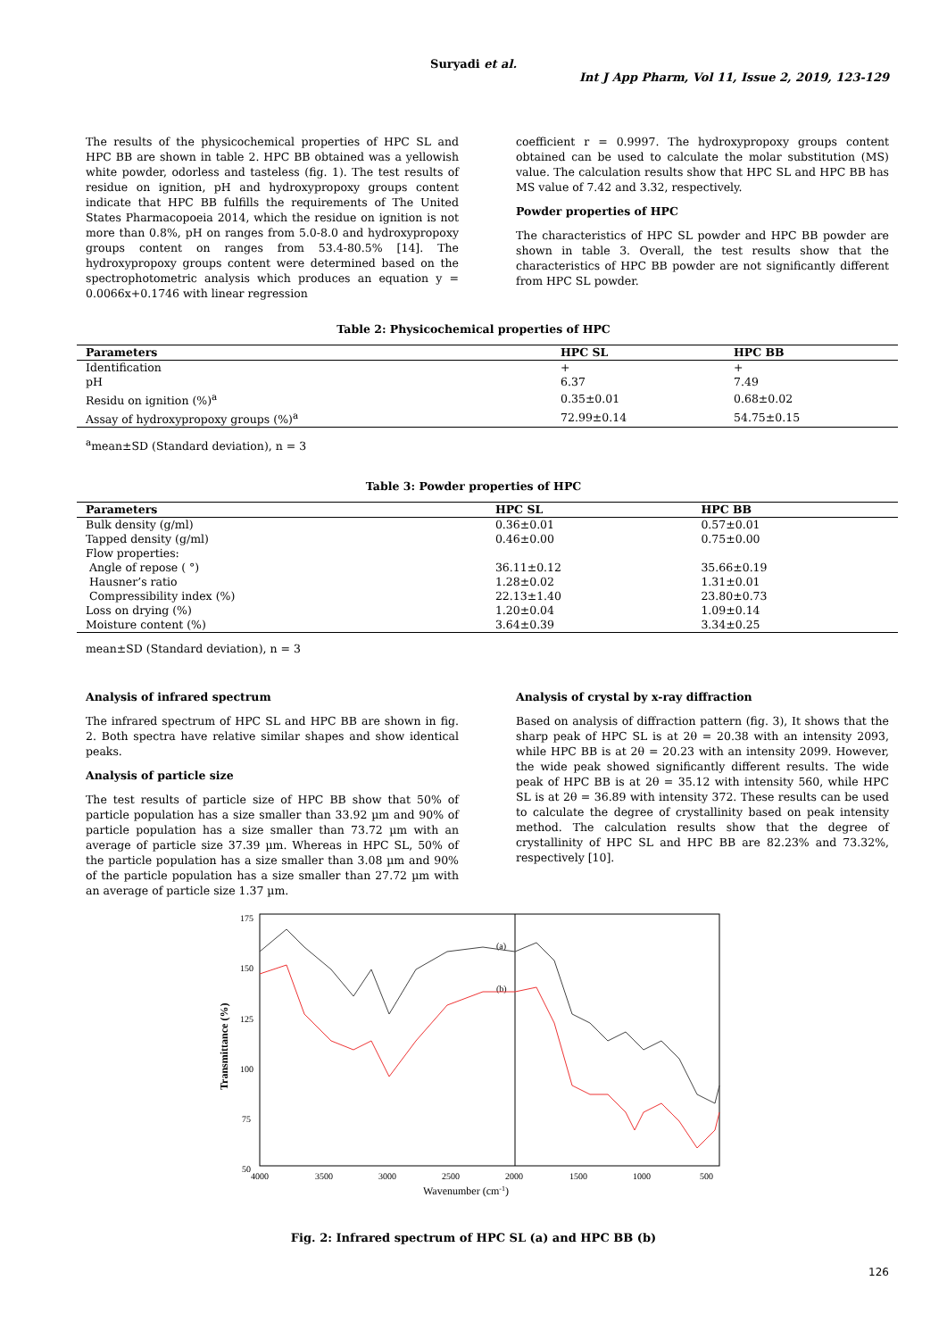Suryadi et al.
Int J App Pharm, Vol 11, Issue 2, 2019, 123-129
The results of the physicochemical properties of HPC SL and HPC BB are shown in table 2. HPC BB obtained was a yellowish white powder, odorless and tasteless (fig. 1). The test results of residue on ignition, pH and hydroxypropoxy groups content indicate that HPC BB fulfills the requirements of The United States Pharmacopoeia 2014, which the residue on ignition is not more than 0.8%, pH on ranges from 5.0-8.0 and hydroxypropoxy groups content on ranges from 53.4-80.5% [14]. The hydroxypropoxy groups content were determined based on the spectrophotometric analysis which produces an equation y = 0.0066x+0.1746 with linear regression
coefficient r = 0.9997. The hydroxypropoxy groups content obtained can be used to calculate the molar substitution (MS) value. The calculation results show that HPC SL and HPC BB has MS value of 7.42 and 3.32, respectively.
Powder properties of HPC
The characteristics of HPC SL powder and HPC BB powder are shown in table 3. Overall, the test results show that the characteristics of HPC BB powder are not significantly different from HPC SL powder.
Table 2: Physicochemical properties of HPC
| Parameters | HPC SL | HPC BB |
| --- | --- | --- |
| Identification | + | + |
| pH | 6.37 | 7.49 |
| Residu on ignition (%)<sup>a</sup> | 0.35±0.01 | 0.68±0.02 |
| Assay of hydroxypropoxy groups (%)<sup>a</sup> | 72.99±0.14 | 54.75±0.15 |
<sup>a</sup> mean±SD (Standard deviation), n = 3
Table 3: Powder properties of HPC
| Parameters | HPC SL | HPC BB |
| --- | --- | --- |
| Bulk density (g/ml) | 0.36±0.01 | 0.57±0.01 |
| Tapped density (g/ml) | 0.46±0.00 | 0.75±0.00 |
| Flow properties: | | |
| Angle of repose ( °) | 36.11±0.12 | 35.66±0.19 |
| Hausner’s ratio | 1.28±0.02 | 1.31±0.01 |
| Compressibility index (%) | 22.13±1.40 | 23.80±0.73 |
| Loss on drying (%) | 1.20±0.04 | 1.09±0.14 |
| Moisture content (%) | 3.64±0.39 | 3.34±0.25 |
mean±SD (Standard deviation), n = 3
Analysis of infrared spectrum
The infrared spectrum of HPC SL and HPC BB are shown in fig. 2. Both spectra have relative similar shapes and show identical peaks.
Analysis of particle size
The test results of particle size of HPC BB show that 50% of particle population has a size smaller than 33.92 µm and 90% of particle population has a size smaller than 73.72 µm with an average of particle size 37.39 µm. Whereas in HPC SL, 50% of the particle population has a size smaller than 3.08 µm and 90% of the particle population has a size smaller than 27.72 µm with an average of particle size 1.37 µm.
Analysis of crystal by x-ray diffraction
Based on analysis of diffraction pattern (fig. 3), It shows that the sharp peak of HPC SL is at 2θ = 20.38 with an intensity 2093, while HPC BB is at 2θ = 20.23 with an intensity 2099. However, the wide peak showed significantly different results. The wide peak of HPC BB is at 2θ = 35.12 with intensity 560, while HPC SL is at 2θ = 36.89 with intensity 372. These results can be used to calculate the degree of crystallinity based on peak intensity method. The calculation results show that the degree of crystallinity of HPC SL and HPC BB are 82.23% and 73.32%, respectively [10].
175
150
125
100
75
50
4000
3500
3000
2500
2000
1500
1000
500
Wavenumber (cm-1)
Transmittance (%)
(a)
(b)
Fig. 2: Infrared spectrum of HPC SL (a) and HPC BB (b)
126